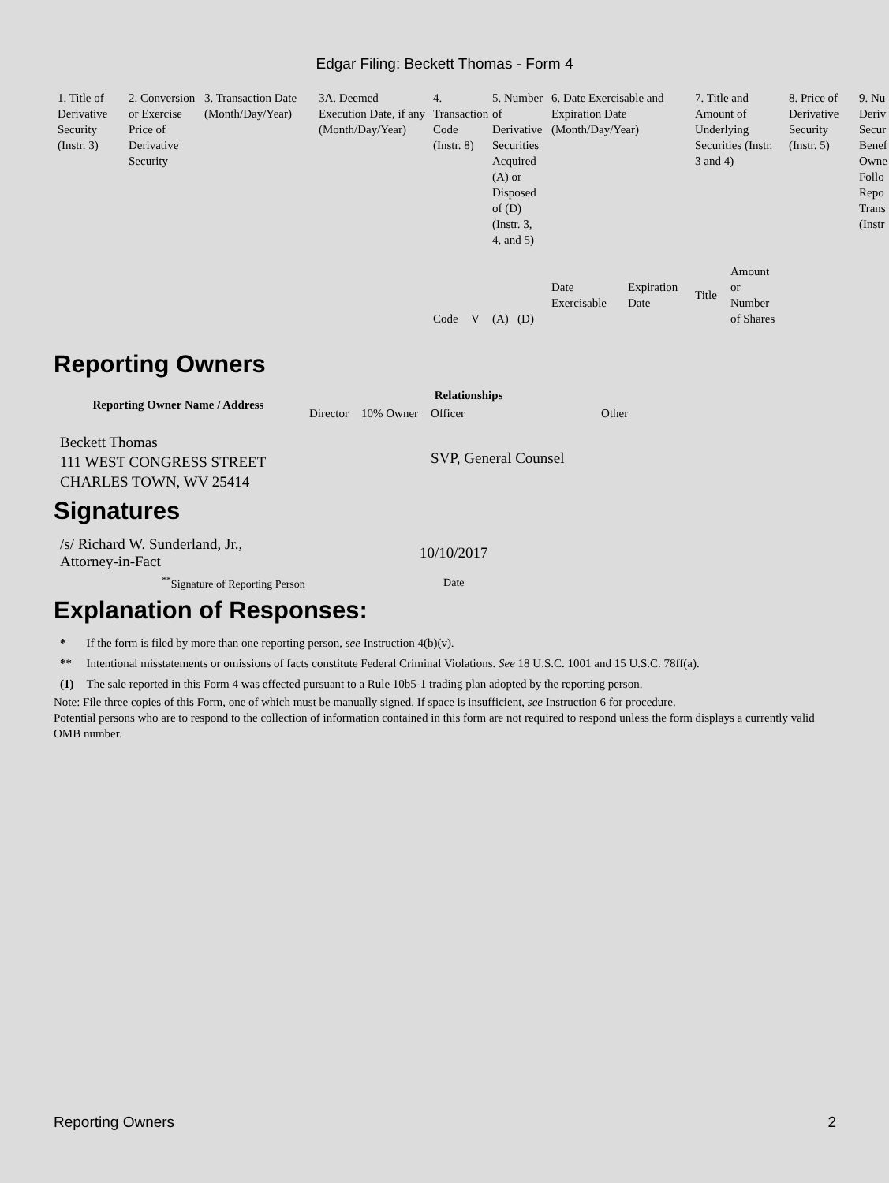Edgar Filing: Beckett Thomas - Form 4
| 1. Title of Derivative Security (Instr. 3) | 2. Conversion or Exercise Price of Derivative Security | 3. Transaction Date (Month/Day/Year) | 3A. Deemed Execution Date, if any (Month/Day/Year) | 4. Transaction Code (Instr. 8) | | 5. Number of Derivative Securities Acquired (A) or Disposed of (D) (Instr. 3, 4, and 5) | 6. Date Exercisable and Expiration Date (Month/Day/Year) | | 7. Title and Amount of Underlying Securities (Instr. 3 and 4) | | 8. Price of Derivative Security (Instr. 5) | 9. Nu Deriv Secur Benef Owne Follo Repo Trans (Instr |
| | | | | Code | V | (A) (D) | Date Exercisable | Expiration Date | Title | Amount or Number of Shares | | |
Reporting Owners
| Reporting Owner Name / Address | Relationships | | | |
| --- | --- | --- | --- | --- |
| | Director | 10% Owner | Officer | Other |
| Beckett Thomas 111 WEST CONGRESS STREET CHARLES TOWN, WV 25414 | | | SVP, General Counsel | |
Signatures
| /s/ Richard W. Sunderland, Jr., Attorney-in-Fact | 10/10/2017 |
| <sup>**</sup> Signature of Reporting Person | Date |
Explanation of Responses:
| * | If the form is filed by more than one reporting person, see Instruction 4(b)(v). |
| ** | Intentional misstatements or omissions of facts constitute Federal Criminal Violations. See 18 U.S.C. 1001 and 15 U.S.C. 78ff(a). |
| (1) | The sale reported in this Form 4 was effected pursuant to a Rule 10b5-1 trading plan adopted by the reporting person. |
Note: File three copies of this Form, one of which must be manually signed. If space is insufficient, see Instruction 6 for procedure.
Potential persons who are to respond to the collection of information contained in this form are not required to respond unless the form displays a currently valid OMB number.
Reporting Owners 2